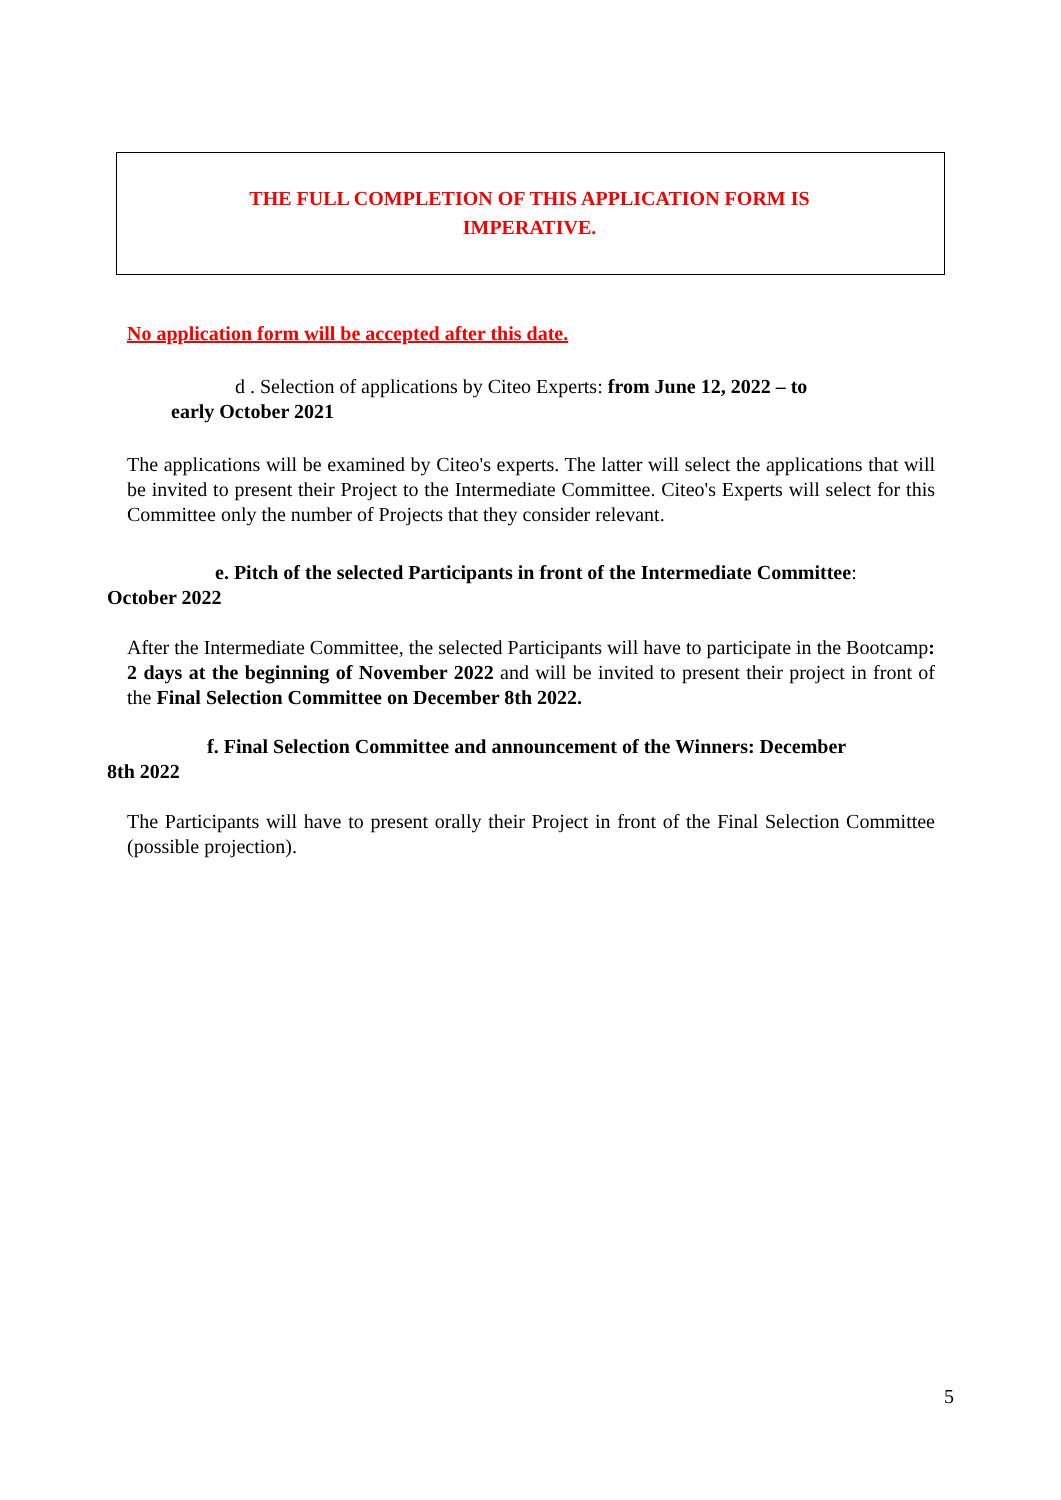THE FULL COMPLETION OF THIS APPLICATION FORM IS
IMPERATIVE.
No application form will be accepted after this date.
d . Selection of applications by Citeo Experts: from June 12, 2022 – to
early October 2021
The applications will be examined by Citeo's experts. The latter will select the applications that will be invited to present their Project to the Intermediate Committee. Citeo's Experts will select for this Committee only the number of Projects that they consider relevant.
e. Pitch of the selected Participants in front of the Intermediate Committee:
October 2022
After the Intermediate Committee, the selected Participants will have to participate in the Bootcamp: 2 days at the beginning of November 2022 and will be invited to present their project in front of the Final Selection Committee on December 8th 2022.
f. Final Selection Committee and announcement of the Winners: December
8th 2022
The Participants will have to present orally their Project in front of the Final Selection Committee (possible projection).
5